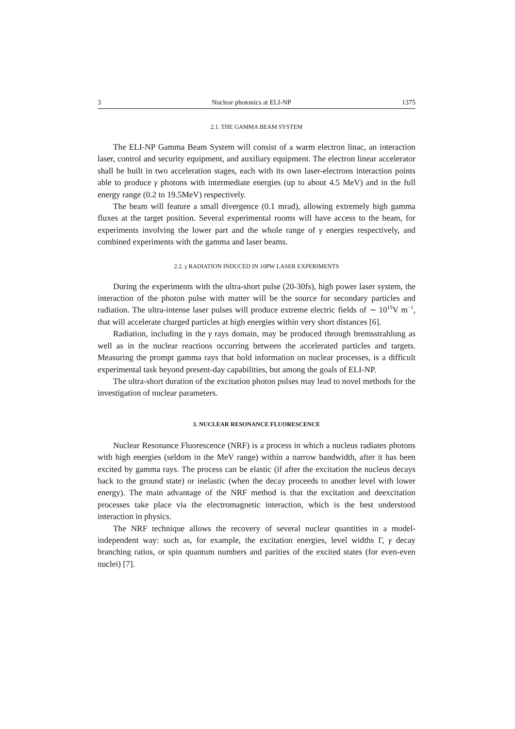3 Nuclear photonics at ELI-NP 1375
2.1. THE GAMMA BEAM SYSTEM
The ELI-NP Gamma Beam System will consist of a warm electron linac, an interaction laser, control and security equipment, and auxiliary equipment. The electron linear accelerator shall be built in two acceleration stages, each with its own laser-electrons interaction points able to produce γ photons with intermediate energies (up to about 4.5 MeV) and in the full energy range (0.2 to 19.5MeV) respectively.
The beam will feature a small divergence (0.1 mrad), allowing extremely high gamma fluxes at the target position. Several experimental rooms will have access to the beam, for experiments involving the lower part and the whole range of γ energies respectively, and combined experiments with the gamma and laser beams.
2.2. γ RADIATION INDUCED IN 10PW LASER EXPERIMENTS
During the experiments with the ultra-short pulse (20-30fs), high power laser system, the interaction of the photon pulse with matter will be the source for secondary particles and radiation. The ultra-intense laser pulses will produce extreme electric fields of ∼ 10<sup>15</sup>V m<sup>−1</sup>, that will accelerate charged particles at high energies within very short distances [6].
Radiation, including in the γ rays domain, may be produced through bremsstrahlung as well as in the nuclear reactions occurring between the accelerated particles and targets. Measuring the prompt gamma rays that hold information on nuclear processes, is a difficult experimental task beyond present-day capabilities, but among the goals of ELI-NP.
The ultra-short duration of the excitation photon pulses may lead to novel methods for the investigation of nuclear parameters.
3. NUCLEAR RESONANCE FLUORESCENCE
Nuclear Resonance Fluorescence (NRF) is a process in which a nucleus radiates photons with high energies (seldom in the MeV range) within a narrow bandwidth, after it has been excited by gamma rays. The process can be elastic (if after the excitation the nucleus decays back to the ground state) or inelastic (when the decay proceeds to another level with lower energy). The main advantage of the NRF method is that the excitation and deexcitation processes take place via the electromagnetic interaction, which is the best understood interaction in physics.
The NRF technique allows the recovery of several nuclear quantities in a model-independent way: such as, for example, the excitation energies, level widths Γ, γ decay branching ratios, or spin quantum numbers and parities of the excited states (for even-even nuclei) [7].